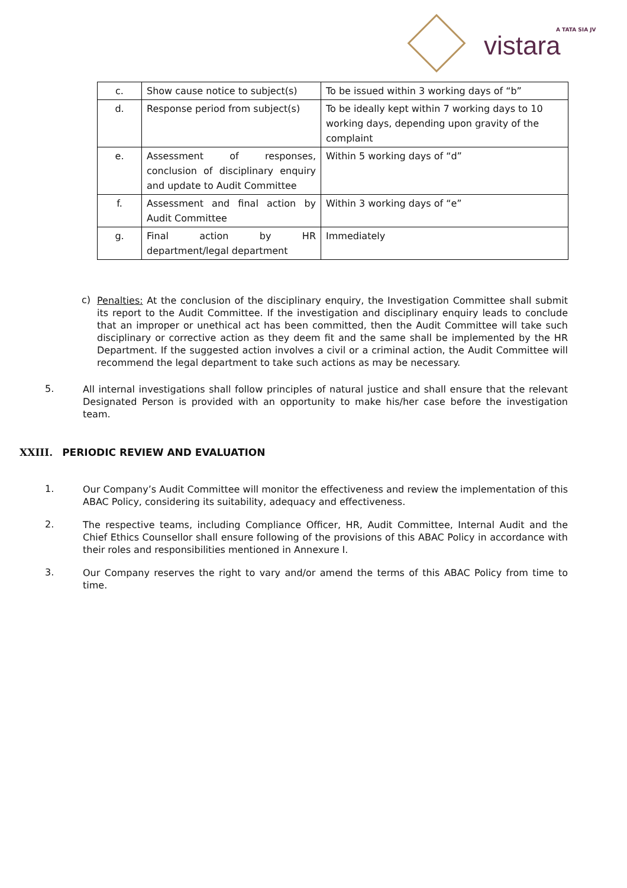A TATA SIA JV
vistara
| c. | Show cause notice to subject(s) | To be issued within 3 working days of “b” |
| d. | Response period from subject(s) | To be ideally kept within 7 working days to 10 working days, depending upon gravity of the complaint |
| e. | Assessment of responses, conclusion of disciplinary enquiry and update to Audit Committee | Within 5 working days of “d” |
| f. | Assessment and final action by Audit Committee | Within 3 working days of “e” |
| g. | Final action by HR department/legal department | Immediately |
c)
Penalties: At the conclusion of the disciplinary enquiry, the Investigation Committee shall submit its report to the Audit Committee. If the investigation and disciplinary enquiry leads to conclude that an improper or unethical act has been committed, then the Audit Committee will take such disciplinary or corrective action as they deem fit and the same shall be implemented by the HR Department. If the suggested action involves a civil or a criminal action, the Audit Committee will recommend the legal department to take such actions as may be necessary.
5.
All internal investigations shall follow principles of natural justice and shall ensure that the relevant Designated Person is provided with an opportunity to make his/her case before the investigation team.
XXIII. PERIODIC REVIEW AND EVALUATION
1.
Our Company’s Audit Committee will monitor the effectiveness and review the implementation of this ABAC Policy, considering its suitability, adequacy and effectiveness.
2.
The respective teams, including Compliance Officer, HR, Audit Committee, Internal Audit and the Chief Ethics Counsellor shall ensure following of the provisions of this ABAC Policy in accordance with their roles and responsibilities mentioned in Annexure I.
3.
Our Company reserves the right to vary and/or amend the terms of this ABAC Policy from time to time.